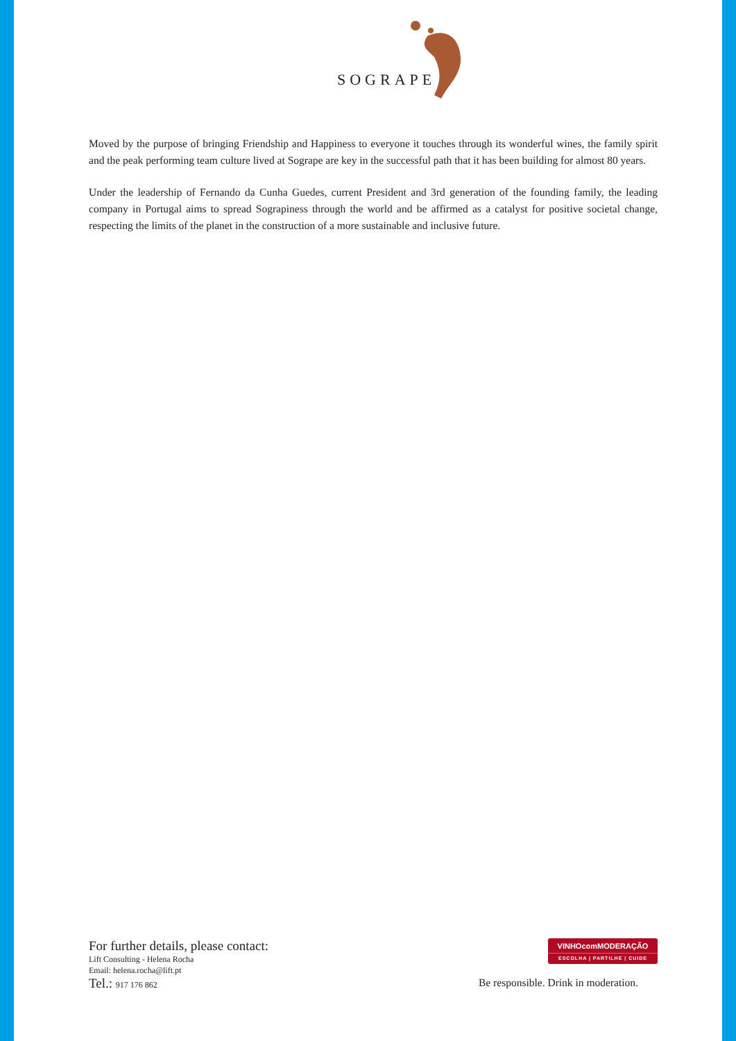SOGRAPE
Moved by the purpose of bringing Friendship and Happiness to everyone it touches through its wonderful wines, the family spirit and the peak performing team culture lived at Sogrape are key in the successful path that it has been building for almost 80 years.
Under the leadership of Fernando da Cunha Guedes, current President and 3rd generation of the founding family, the leading company in Portugal aims to spread Sograpiness through the world and be affirmed as a catalyst for positive societal change, respecting the limits of the planet in the construction of a more sustainable and inclusive future.
For further details, please contact:
Lift Consulting - Helena Rocha
Email: helena.rocha@lift.pt
Tel.: 917 176 862
VINHOcomMODERAÇÃO
ESCOLHA | PARTILHE | CUIDE
Be responsible. Drink in moderation.